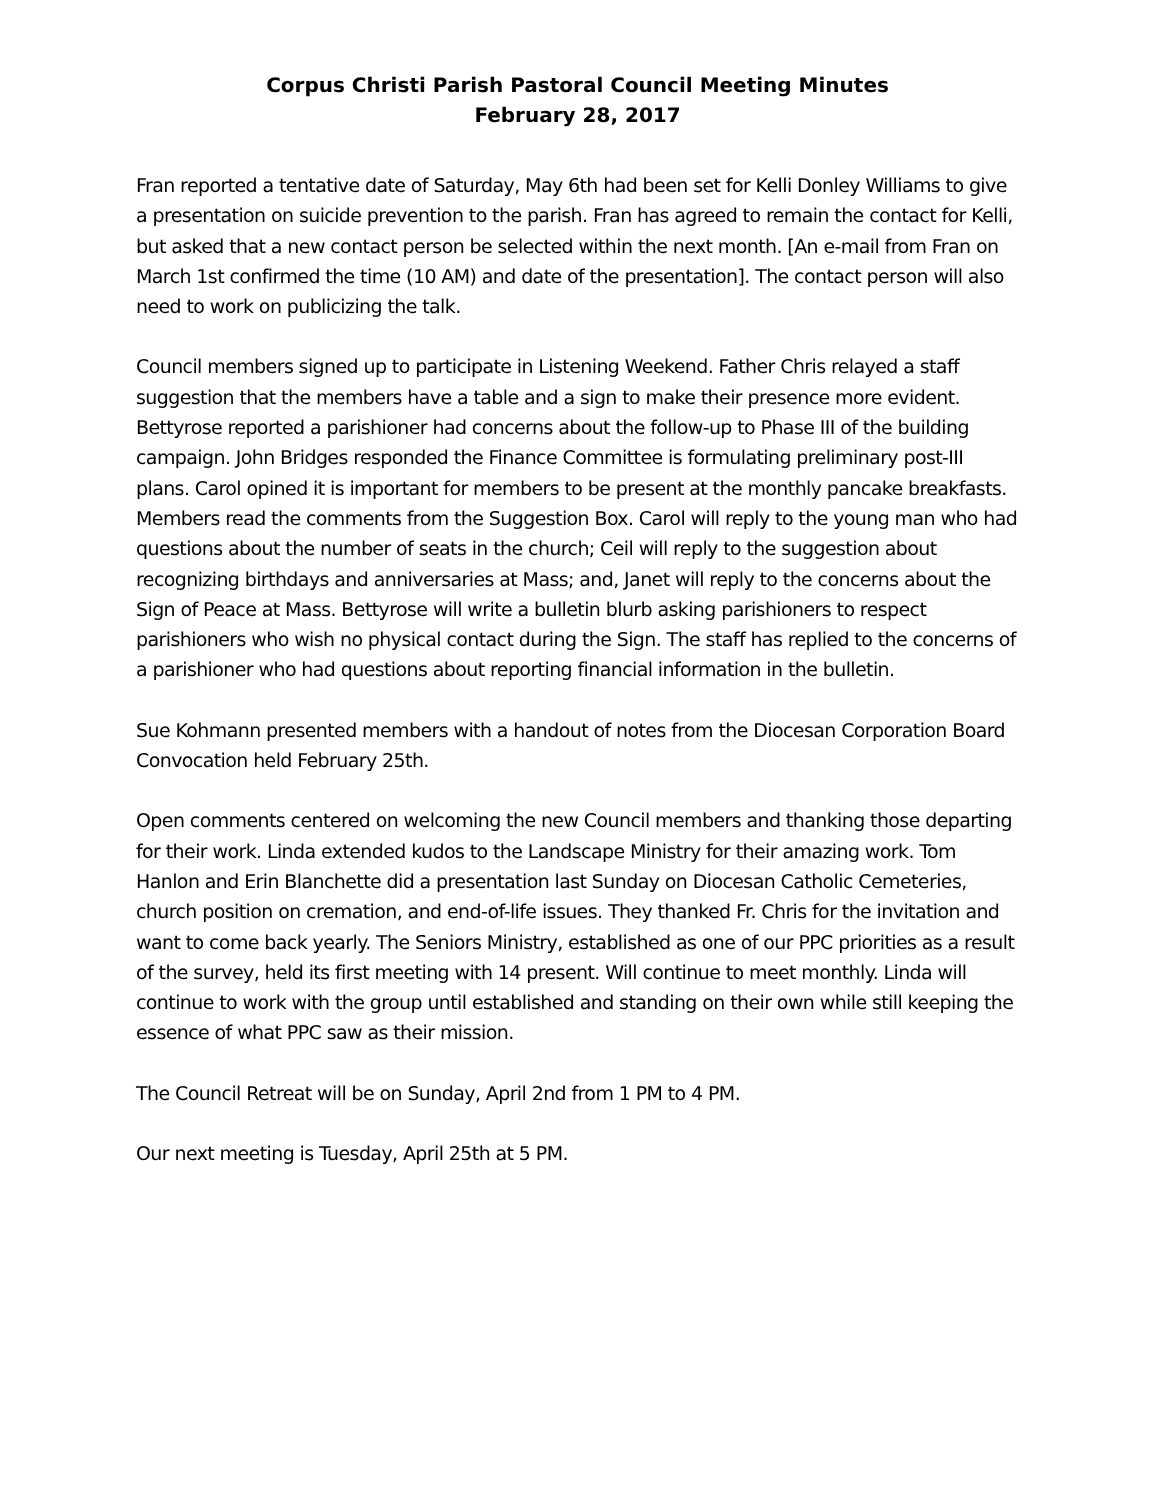Corpus Christi Parish Pastoral Council Meeting Minutes
February 28, 2017
Fran reported a tentative date of Saturday, May 6th had been set for Kelli Donley Williams to give a presentation on suicide prevention to the parish. Fran has agreed to remain the contact for Kelli, but asked that a new contact person be selected within the next month. [An e-mail from Fran on March 1st confirmed the time (10 AM) and date of the presentation]. The contact person will also need to work on publicizing the talk.
Council members signed up to participate in Listening Weekend. Father Chris relayed a staff suggestion that the members have a table and a sign to make their presence more evident. Bettyrose reported a parishioner had concerns about the follow-up to Phase III of the building campaign. John Bridges responded the Finance Committee is formulating preliminary post-III plans. Carol opined it is important for members to be present at the monthly pancake breakfasts. Members read the comments from the Suggestion Box. Carol will reply to the young man who had questions about the number of seats in the church; Ceil will reply to the suggestion about recognizing birthdays and anniversaries at Mass; and, Janet will reply to the concerns about the Sign of Peace at Mass. Bettyrose will write a bulletin blurb asking parishioners to respect parishioners who wish no physical contact during the Sign. The staff has replied to the concerns of a parishioner who had questions about reporting financial information in the bulletin.
Sue Kohmann presented members with a handout of notes from the Diocesan Corporation Board Convocation held February 25th.
Open comments centered on welcoming the new Council members and thanking those departing for their work. Linda extended kudos to the Landscape Ministry for their amazing work. Tom Hanlon and Erin Blanchette did a presentation last Sunday on Diocesan Catholic Cemeteries, church position on cremation, and end-of-life issues. They thanked Fr. Chris for the invitation and want to come back yearly. The Seniors Ministry, established as one of our PPC priorities as a result of the survey, held its first meeting with 14 present. Will continue to meet monthly. Linda will continue to work with the group until established and standing on their own while still keeping the essence of what PPC saw as their mission.
The Council Retreat will be on Sunday, April 2nd from 1 PM to 4 PM.
Our next meeting is Tuesday, April 25th at 5 PM.